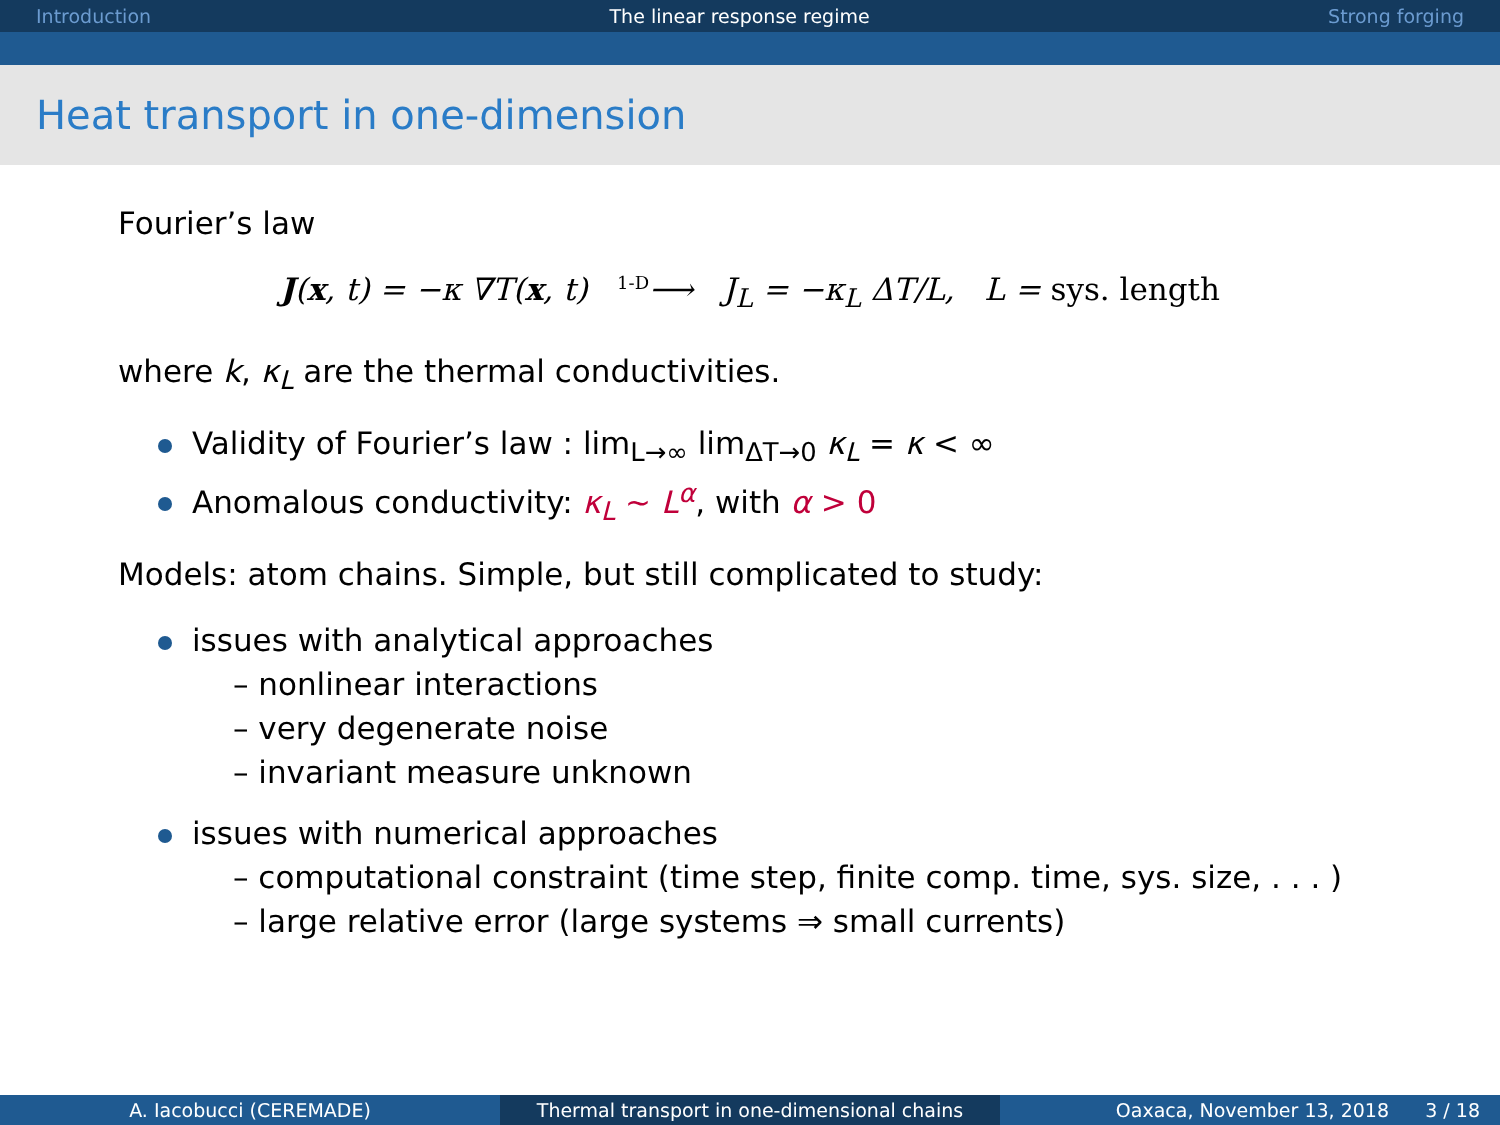Introduction The linear response regime Strong forging
Heat transport in one-dimension
Fourier’s law
J(x, t) = −κ ∇T(x, t) <sup>1-D</sup>⟶ J<sub>L</sub> = −κ<sub>L</sub> ΔT/L, L = sys. length
where k, κ<sub>L</sub> are the thermal conductivities.
Validity of Fourier’s law : lim<sub>L→∞</sub> lim<sub>ΔT→0</sub> κ<sub>L</sub> = κ < ∞
Anomalous conductivity: κ<sub>L</sub> ∼ L<sup>α</sup>, with α > 0
Models: atom chains. Simple, but still complicated to study:
issues with analytical approaches
– nonlinear interactions
– very degenerate noise
– invariant measure unknown
issues with numerical approaches
– computational constraint (time step, finite comp. time, sys. size, . . . )
– large relative error (large systems ⇒ small currents)
A. Iacobucci (CEREMADE) Thermal transport in one-dimensional chains Oaxaca, November 13, 2018 3 / 18